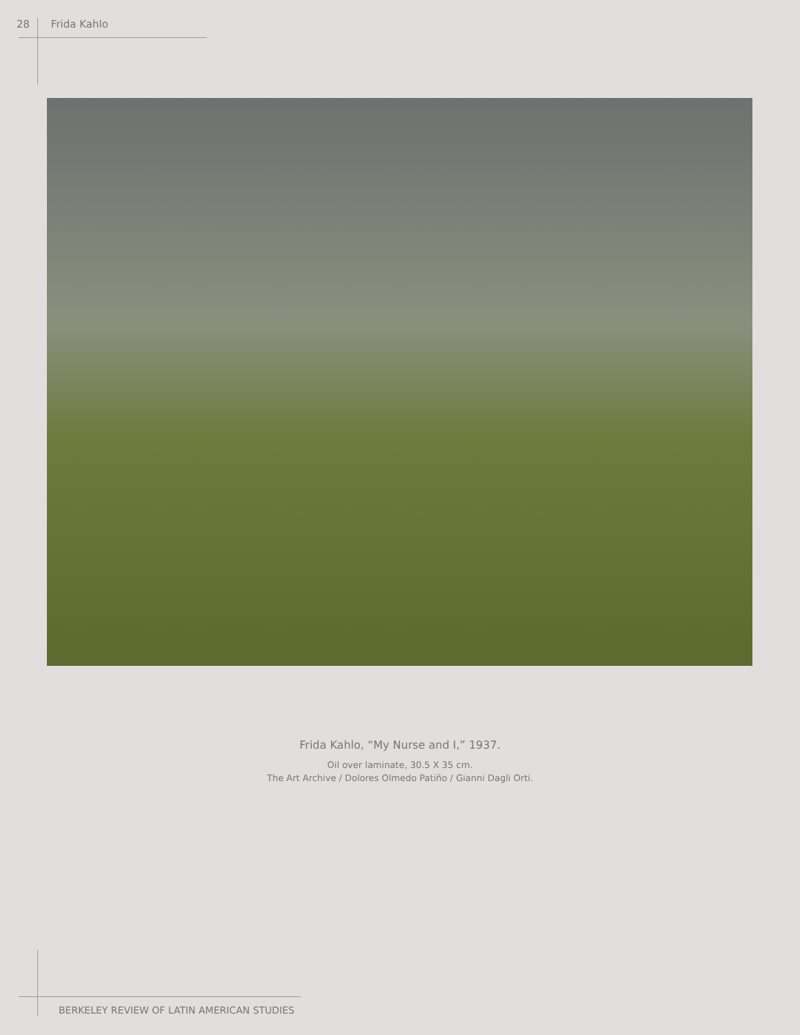28 Frida Kahlo
Frida Kahlo, “My Nurse and I,” 1937.
Oil over laminate, 30.5 X 35 cm.
The Art Archive / Dolores Olmedo Patiño / Gianni Dagli Orti.
BERKELEY REVIEW OF LATIN AMERICAN STUDIES